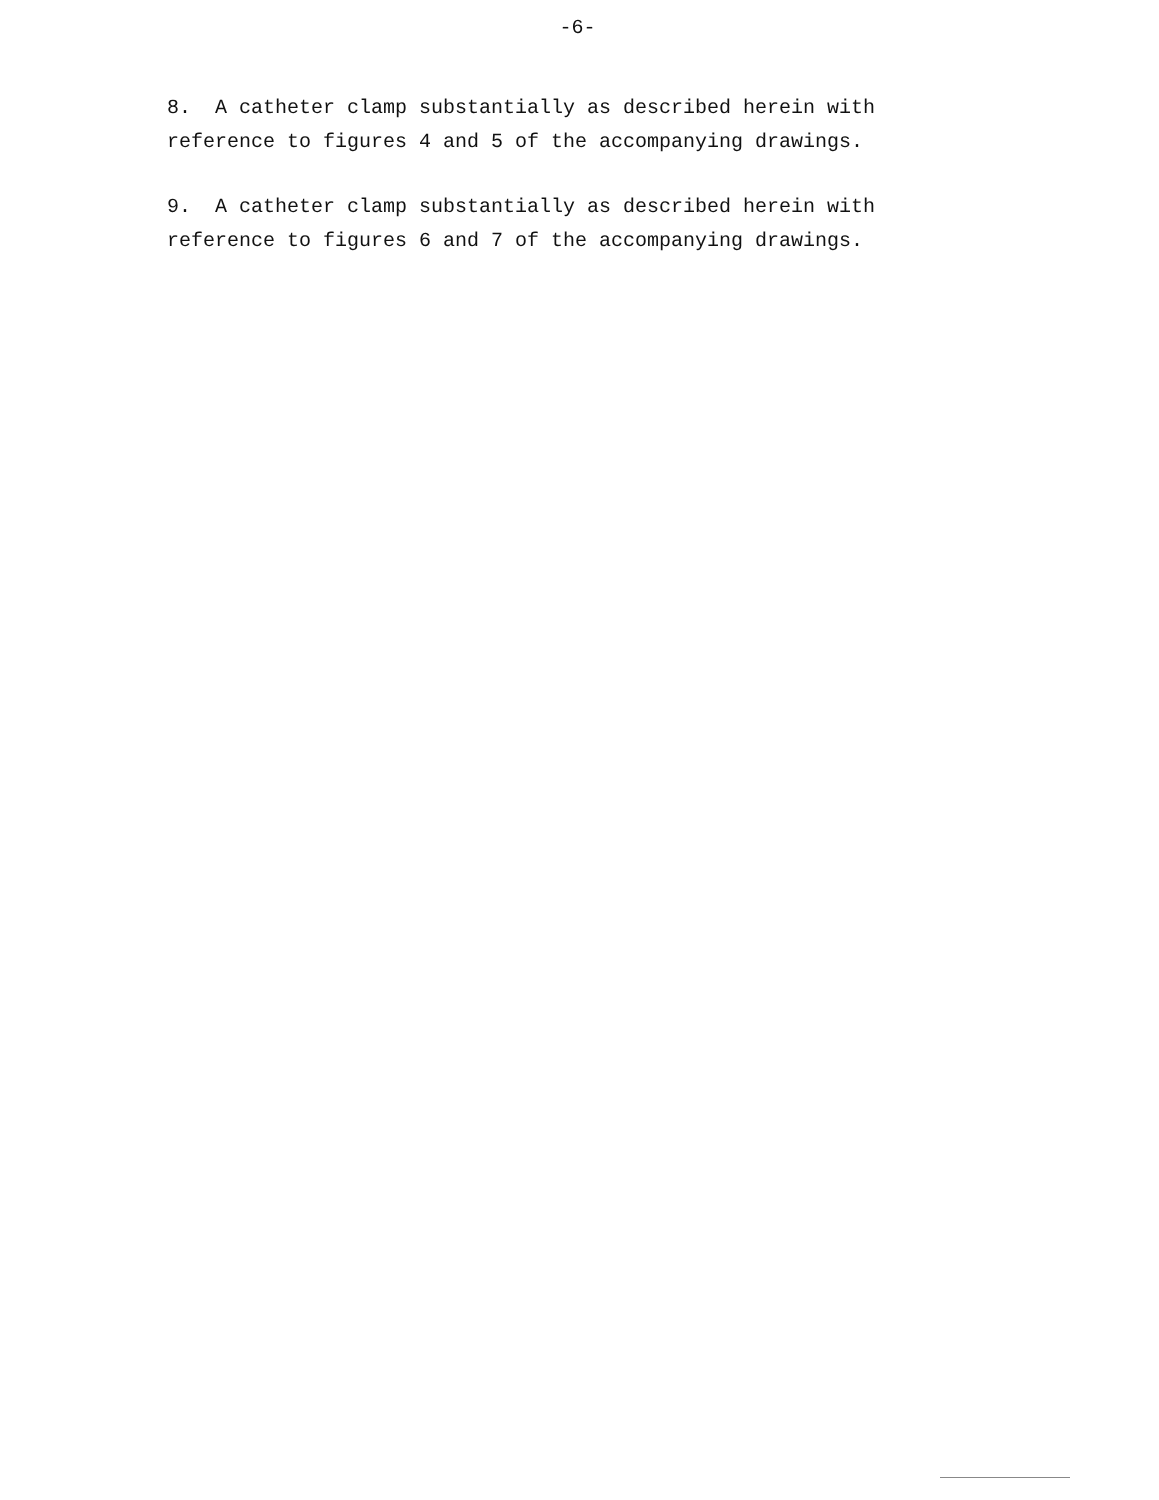-6-
8. A catheter clamp substantially as described herein with reference to figures 4 and 5 of the accompanying drawings.
9. A catheter clamp substantially as described herein with reference to figures 6 and 7 of the accompanying drawings.